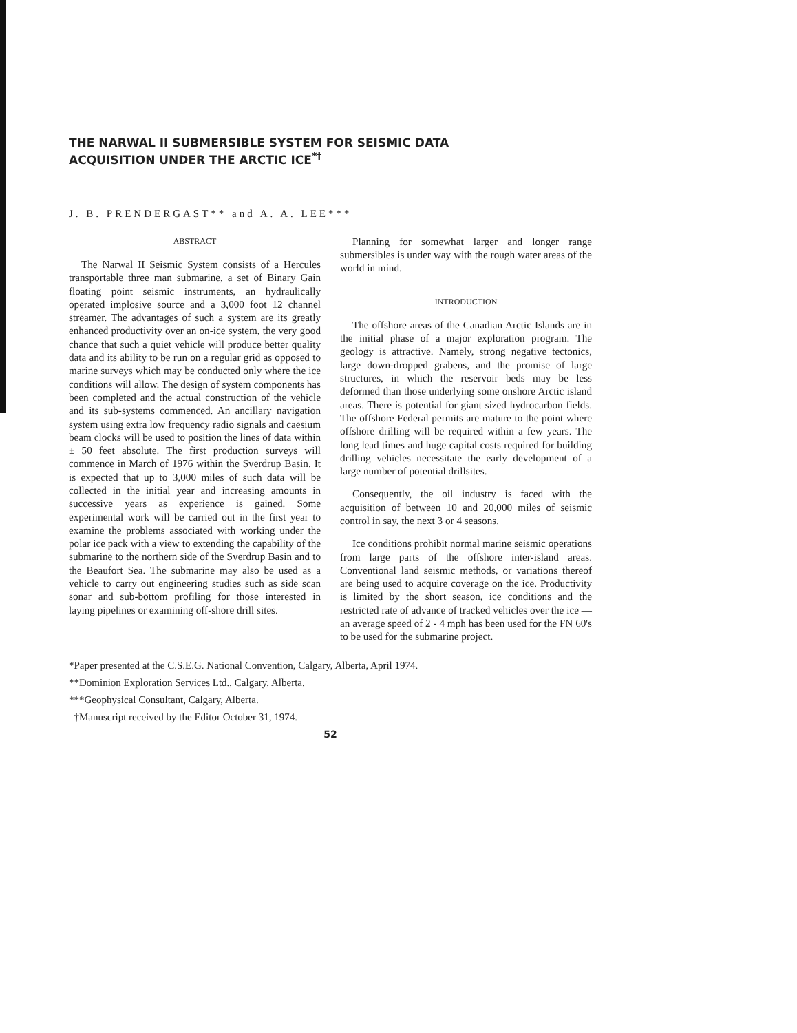THE NARWAL II SUBMERSIBLE SYSTEM FOR SEISMIC DATA
ACQUISITION UNDER THE ARCTIC ICE<sup>*†</sup>
J. B. PRENDERGAST** and A. A. LEE***
ABSTRACT
The Narwal II Seismic System consists of a Hercules transportable three man submarine, a set of Binary Gain floating point seismic instruments, an hydraulically operated implosive source and a 3,000 foot 12 channel streamer. The advantages of such a system are its greatly enhanced productivity over an on-ice system, the very good chance that such a quiet vehicle will produce better quality data and its ability to be run on a regular grid as opposed to marine surveys which may be conducted only where the ice conditions will allow. The design of system components has been completed and the actual construction of the vehicle and its sub-systems commenced. An ancillary navigation system using extra low frequency radio signals and caesium beam clocks will be used to position the lines of data within ± 50 feet absolute. The first production surveys will commence in March of 1976 within the Sverdrup Basin. It is expected that up to 3,000 miles of such data will be collected in the initial year and increasing amounts in successive years as experience is gained. Some experimental work will be carried out in the first year to examine the problems associated with working under the polar ice pack with a view to extending the capability of the submarine to the northern side of the Sverdrup Basin and to the Beaufort Sea. The submarine may also be used as a vehicle to carry out engineering studies such as side scan sonar and sub-bottom profiling for those interested in laying pipelines or examining off-shore drill sites.
Planning for somewhat larger and longer range submersibles is under way with the rough water areas of the world in mind.
INTRODUCTION
The offshore areas of the Canadian Arctic Islands are in the initial phase of a major exploration program. The geology is attractive. Namely, strong negative tectonics, large down-dropped grabens, and the promise of large structures, in which the reservoir beds may be less deformed than those underlying some onshore Arctic island areas. There is potential for giant sized hydrocarbon fields. The offshore Federal permits are mature to the point where offshore drilling will be required within a few years. The long lead times and huge capital costs required for building drilling vehicles necessitate the early development of a large number of potential drillsites.
Consequently, the oil industry is faced with the acquisition of between 10 and 20,000 miles of seismic control in say, the next 3 or 4 seasons.
Ice conditions prohibit normal marine seismic operations from large parts of the offshore inter-island areas. Conventional land seismic methods, or variations thereof are being used to acquire coverage on the ice. Productivity is limited by the short season, ice conditions and the restricted rate of advance of tracked vehicles over the ice — an average speed of 2 - 4 mph has been used for the FN 60's to be used for the submarine project.
*Paper presented at the C.S.E.G. National Convention, Calgary, Alberta, April 1974.
**Dominion Exploration Services Ltd., Calgary, Alberta.
***Geophysical Consultant, Calgary, Alberta.
†Manuscript received by the Editor October 31, 1974.
52